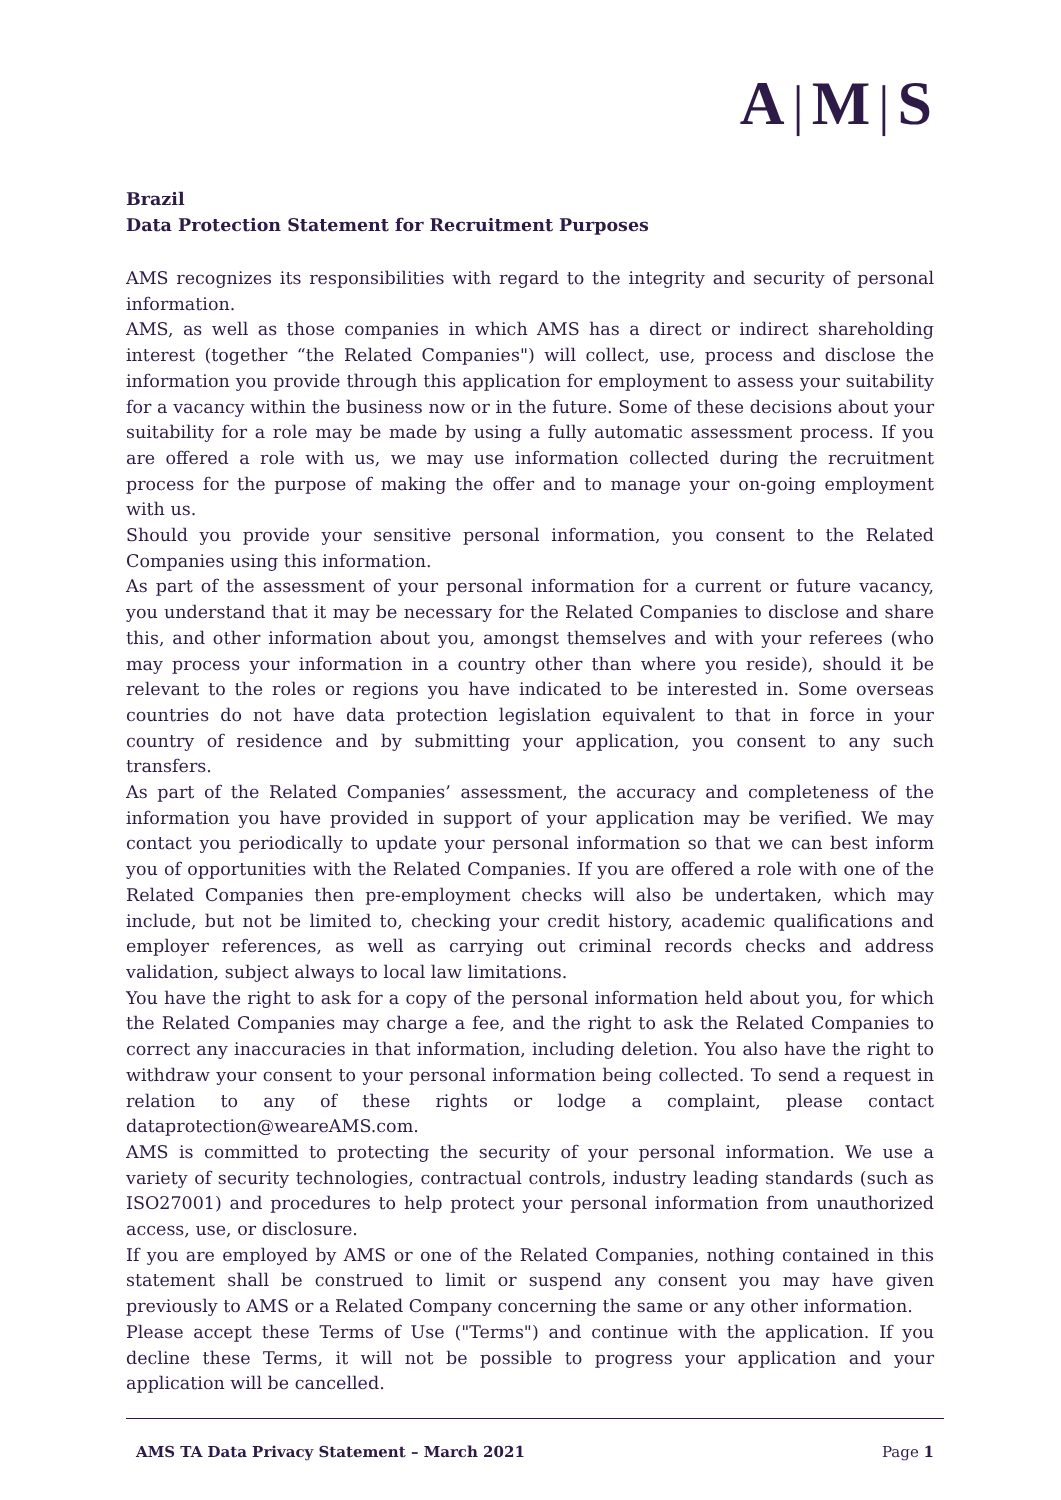A | M | S
Brazil
Data Protection Statement for Recruitment Purposes
AMS recognizes its responsibilities with regard to the integrity and security of personal information.
AMS, as well as those companies in which AMS has a direct or indirect shareholding interest (together “the Related Companies") will collect, use, process and disclose the information you provide through this application for employment to assess your suitability for a vacancy within the business now or in the future. Some of these decisions about your suitability for a role may be made by using a fully automatic assessment process. If you are offered a role with us, we may use information collected during the recruitment process for the purpose of making the offer and to manage your on-going employment with us.
Should you provide your sensitive personal information, you consent to the Related Companies using this information.
As part of the assessment of your personal information for a current or future vacancy, you understand that it may be necessary for the Related Companies to disclose and share this, and other information about you, amongst themselves and with your referees (who may process your information in a country other than where you reside), should it be relevant to the roles or regions you have indicated to be interested in. Some overseas countries do not have data protection legislation equivalent to that in force in your country of residence and by submitting your application, you consent to any such transfers.
As part of the Related Companies’ assessment, the accuracy and completeness of the information you have provided in support of your application may be verified. We may contact you periodically to update your personal information so that we can best inform you of opportunities with the Related Companies. If you are offered a role with one of the Related Companies then pre-employment checks will also be undertaken, which may include, but not be limited to, checking your credit history, academic qualifications and employer references, as well as carrying out criminal records checks and address validation, subject always to local law limitations.
You have the right to ask for a copy of the personal information held about you, for which the Related Companies may charge a fee, and the right to ask the Related Companies to correct any inaccuracies in that information, including deletion. You also have the right to withdraw your consent to your personal information being collected. To send a request in relation to any of these rights or lodge a complaint, please contact dataprotection@weareAMS.com.
AMS is committed to protecting the security of your personal information. We use a variety of security technologies, contractual controls, industry leading standards (such as ISO27001) and procedures to help protect your personal information from unauthorized access, use, or disclosure.
If you are employed by AMS or one of the Related Companies, nothing contained in this statement shall be construed to limit or suspend any consent you may have given previously to AMS or a Related Company concerning the same or any other information.
Please accept these Terms of Use ("Terms") and continue with the application. If you decline these Terms, it will not be possible to progress your application and your application will be cancelled.
AMS TA Data Privacy Statement – March 2021 Page 1